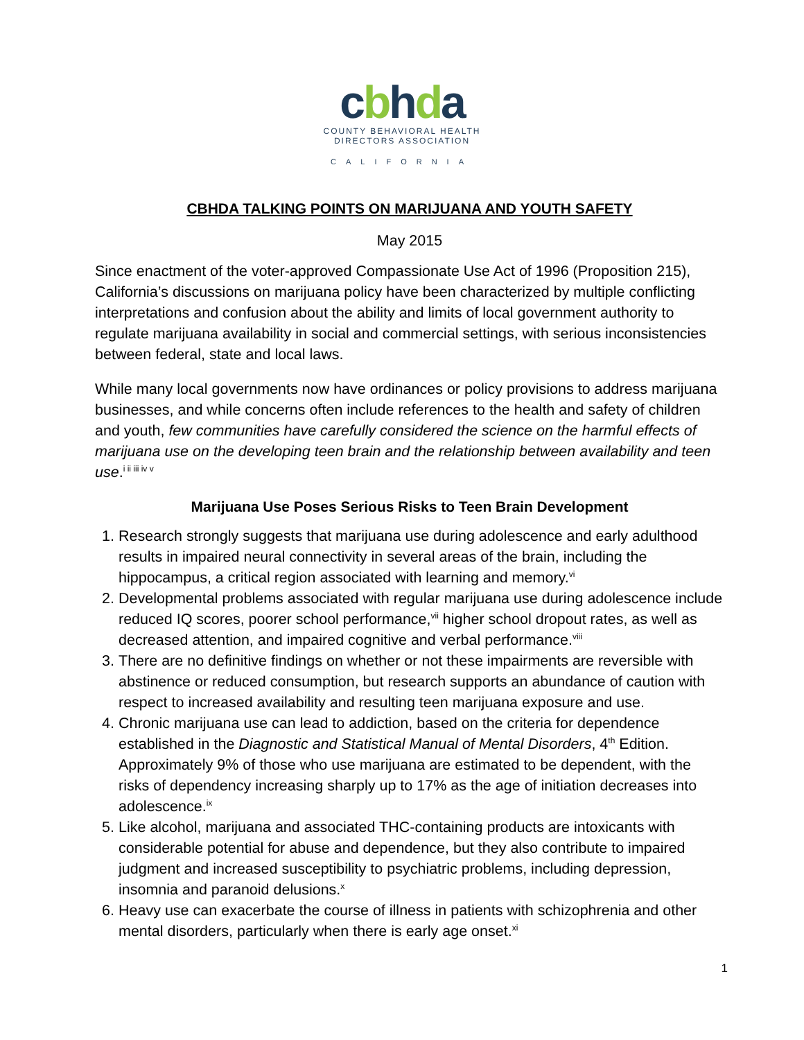cbhda
COUNTY BEHAVIORAL HEALTH
DIRECTORS ASSOCIATION
CALIFORNIA
CBHDA TALKING POINTS ON MARIJUANA AND YOUTH SAFETY
May 2015
Since enactment of the voter-approved Compassionate Use Act of 1996 (Proposition 215), California’s discussions on marijuana policy have been characterized by multiple conflicting interpretations and confusion about the ability and limits of local government authority to regulate marijuana availability in social and commercial settings, with serious inconsistencies between federal, state and local laws.
While many local governments now have ordinances or policy provisions to address marijuana businesses, and while concerns often include references to the health and safety of children and youth, few communities have carefully considered the science on the harmful effects of marijuana use on the developing teen brain and the relationship between availability and teen use.<sup>i ii iii iv v</sup>
Marijuana Use Poses Serious Risks to Teen Brain Development
1. Research strongly suggests that marijuana use during adolescence and early adulthood results in impaired neural connectivity in several areas of the brain, including the hippocampus, a critical region associated with learning and memory.<sup>vi</sup>
2. Developmental problems associated with regular marijuana use during adolescence include reduced IQ scores, poorer school performance,<sup>vii</sup> higher school dropout rates, as well as decreased attention, and impaired cognitive and verbal performance.<sup>viii</sup>
3. There are no definitive findings on whether or not these impairments are reversible with abstinence or reduced consumption, but research supports an abundance of caution with respect to increased availability and resulting teen marijuana exposure and use.
4. Chronic marijuana use can lead to addiction, based on the criteria for dependence established in the Diagnostic and Statistical Manual of Mental Disorders, 4<sup>th</sup> Edition. Approximately 9% of those who use marijuana are estimated to be dependent, with the risks of dependency increasing sharply up to 17% as the age of initiation decreases into adolescence.<sup>ix</sup>
5. Like alcohol, marijuana and associated THC-containing products are intoxicants with considerable potential for abuse and dependence, but they also contribute to impaired judgment and increased susceptibility to psychiatric problems, including depression, insomnia and paranoid delusions.<sup>x</sup>
6. Heavy use can exacerbate the course of illness in patients with schizophrenia and other mental disorders, particularly when there is early age onset.<sup>xi</sup>
1